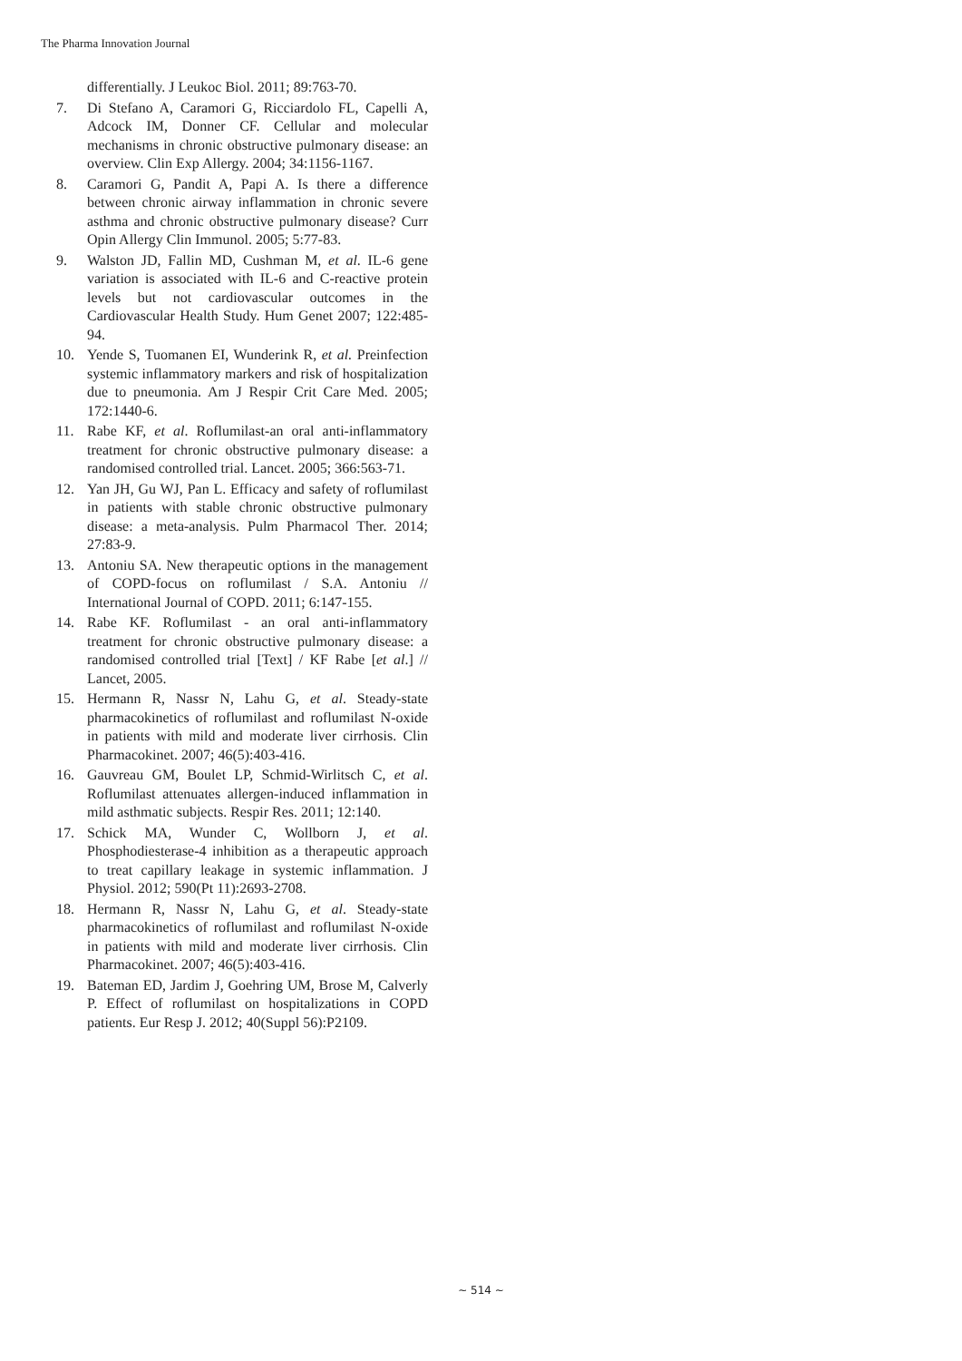The Pharma Innovation Journal
differentially. J Leukoc Biol. 2011; 89:763-70.
7. Di Stefano A, Caramori G, Ricciardolo FL, Capelli A, Adcock IM, Donner CF. Cellular and molecular mechanisms in chronic obstructive pulmonary disease: an overview. Clin Exp Allergy. 2004; 34:1156-1167.
8. Caramori G, Pandit A, Papi A. Is there a difference between chronic airway inflammation in chronic severe asthma and chronic obstructive pulmonary disease? Curr Opin Allergy Clin Immunol. 2005; 5:77-83.
9. Walston JD, Fallin MD, Cushman M, et al. IL-6 gene variation is associated with IL-6 and C-reactive protein levels but not cardiovascular outcomes in the Cardiovascular Health Study. Hum Genet 2007; 122:485-94.
10. Yende S, Tuomanen EI, Wunderink R, et al. Preinfection systemic inflammatory markers and risk of hospitalization due to pneumonia. Am J Respir Crit Care Med. 2005; 172:1440-6.
11. Rabe KF, et al. Roflumilast-an oral anti-inflammatory treatment for chronic obstructive pulmonary disease: a randomised controlled trial. Lancet. 2005; 366:563-71.
12. Yan JH, Gu WJ, Pan L. Efficacy and safety of roflumilast in patients with stable chronic obstructive pulmonary disease: a meta-analysis. Pulm Pharmacol Ther. 2014; 27:83-9.
13. Antoniu SA. New therapeutic options in the management of COPD-focus on roflumilast / S.A. Antoniu // International Journal of COPD. 2011; 6:147-155.
14. Rabe KF. Roflumilast - an oral anti-inflammatory treatment for chronic obstructive pulmonary disease: a randomised controlled trial [Text] / KF Rabe [et al.] // Lancet, 2005.
15. Hermann R, Nassr N, Lahu G, et al. Steady-state pharmacokinetics of roflumilast and roflumilast N-oxide in patients with mild and moderate liver cirrhosis. Clin Pharmacokinet. 2007; 46(5):403-416.
16. Gauvreau GM, Boulet LP, Schmid-Wirlitsch C, et al. Roflumilast attenuates allergen-induced inflammation in mild asthmatic subjects. Respir Res. 2011; 12:140.
17. Schick MA, Wunder C, Wollborn J, et al. Phosphodiesterase-4 inhibition as a therapeutic approach to treat capillary leakage in systemic inflammation. J Physiol. 2012; 590(Pt 11):2693-2708.
18. Hermann R, Nassr N, Lahu G, et al. Steady-state pharmacokinetics of roflumilast and roflumilast N-oxide in patients with mild and moderate liver cirrhosis. Clin Pharmacokinet. 2007; 46(5):403-416.
19. Bateman ED, Jardim J, Goehring UM, Brose M, Calverly P. Effect of roflumilast on hospitalizations in COPD patients. Eur Resp J. 2012; 40(Suppl 56):P2109.
~ 514 ~